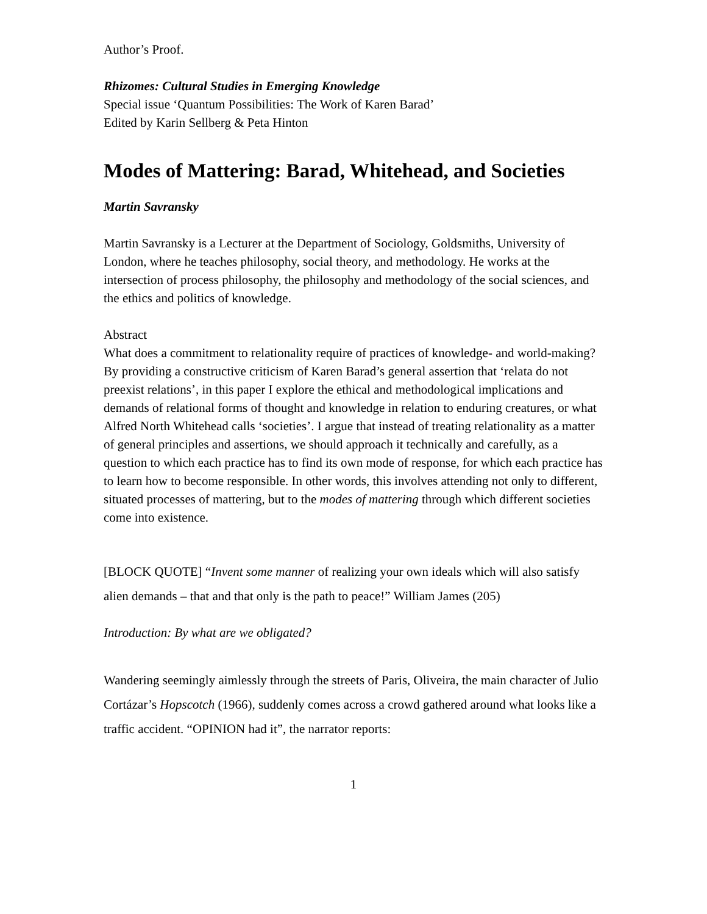Author’s Proof.
Rhizomes: Cultural Studies in Emerging Knowledge
Special issue ‘Quantum Possibilities: The Work of Karen Barad’
Edited by Karin Sellberg & Peta Hinton
Modes of Mattering: Barad, Whitehead, and Societies
Martin Savransky
Martin Savransky is a Lecturer at the Department of Sociology, Goldsmiths, University of London, where he teaches philosophy, social theory, and methodology. He works at the intersection of process philosophy, the philosophy and methodology of the social sciences, and the ethics and politics of knowledge.
Abstract
What does a commitment to relationality require of practices of knowledge- and world-making? By providing a constructive criticism of Karen Barad’s general assertion that ‘relata do not preexist relations’, in this paper I explore the ethical and methodological implications and demands of relational forms of thought and knowledge in relation to enduring creatures, or what Alfred North Whitehead calls ‘societies’. I argue that instead of treating relationality as a matter of general principles and assertions, we should approach it technically and carefully, as a question to which each practice has to find its own mode of response, for which each practice has to learn how to become responsible. In other words, this involves attending not only to different, situated processes of mattering, but to the modes of mattering through which different societies come into existence.
[BLOCK QUOTE] “Invent some manner of realizing your own ideals which will also satisfy alien demands – that and that only is the path to peace!” William James (205)
Introduction: By what are we obligated?
Wandering seemingly aimlessly through the streets of Paris, Oliveira, the main character of Julio Cortázar’s Hopscotch (1966), suddenly comes across a crowd gathered around what looks like a traffic accident. “OPINION had it”, the narrator reports:
1